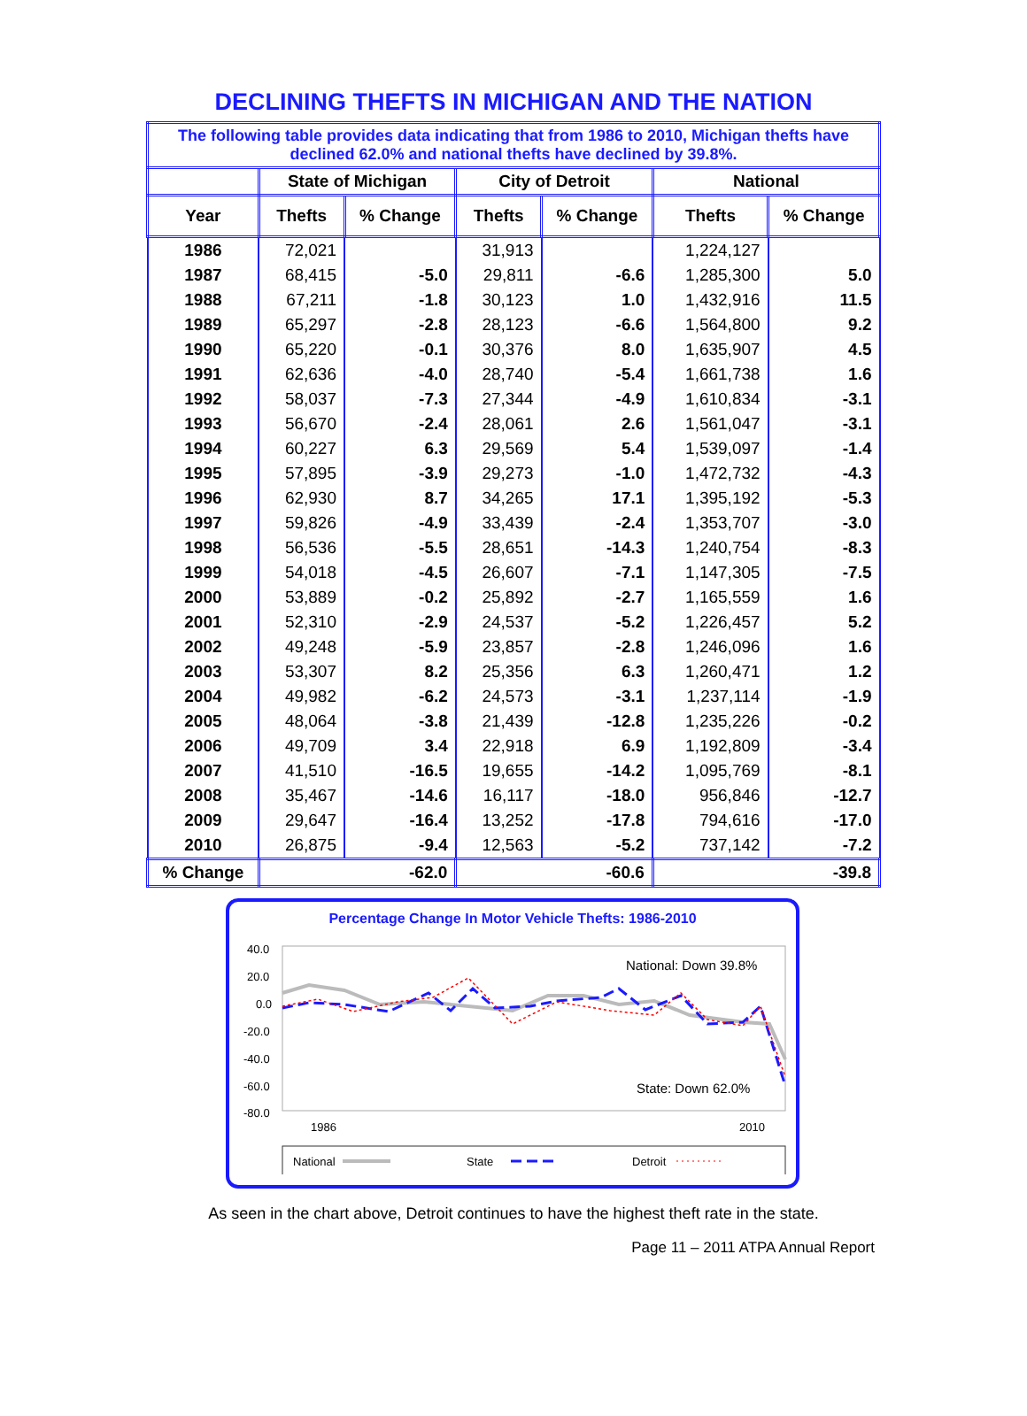DECLINING THEFTS IN MICHIGAN AND THE NATION
| The following table provides data indicating that from 1986 to 2010, Michigan thefts have declined 62.0% and national thefts have declined by 39.8%. | | | | | | |
| | State of Michigan | | City of Detroit | | National | |
| Year | Thefts | % Change | Thefts | % Change | Thefts | % Change |
| 1986 | 72,021 | | 31,913 | | 1,224,127 | |
| 1987 | 68,415 | -5.0 | 29,811 | -6.6 | 1,285,300 | 5.0 |
| 1988 | 67,211 | -1.8 | 30,123 | 1.0 | 1,432,916 | 11.5 |
| 1989 | 65,297 | -2.8 | 28,123 | -6.6 | 1,564,800 | 9.2 |
| 1990 | 65,220 | -0.1 | 30,376 | 8.0 | 1,635,907 | 4.5 |
| 1991 | 62,636 | -4.0 | 28,740 | -5.4 | 1,661,738 | 1.6 |
| 1992 | 58,037 | -7.3 | 27,344 | -4.9 | 1,610,834 | -3.1 |
| 1993 | 56,670 | -2.4 | 28,061 | 2.6 | 1,561,047 | -3.1 |
| 1994 | 60,227 | 6.3 | 29,569 | 5.4 | 1,539,097 | -1.4 |
| 1995 | 57,895 | -3.9 | 29,273 | -1.0 | 1,472,732 | -4.3 |
| 1996 | 62,930 | 8.7 | 34,265 | 17.1 | 1,395,192 | -5.3 |
| 1997 | 59,826 | -4.9 | 33,439 | -2.4 | 1,353,707 | -3.0 |
| 1998 | 56,536 | -5.5 | 28,651 | -14.3 | 1,240,754 | -8.3 |
| 1999 | 54,018 | -4.5 | 26,607 | -7.1 | 1,147,305 | -7.5 |
| 2000 | 53,889 | -0.2 | 25,892 | -2.7 | 1,165,559 | 1.6 |
| 2001 | 52,310 | -2.9 | 24,537 | -5.2 | 1,226,457 | 5.2 |
| 2002 | 49,248 | -5.9 | 23,857 | -2.8 | 1,246,096 | 1.6 |
| 2003 | 53,307 | 8.2 | 25,356 | 6.3 | 1,260,471 | 1.2 |
| 2004 | 49,982 | -6.2 | 24,573 | -3.1 | 1,237,114 | -1.9 |
| 2005 | 48,064 | -3.8 | 21,439 | -12.8 | 1,235,226 | -0.2 |
| 2006 | 49,709 | 3.4 | 22,918 | 6.9 | 1,192,809 | -3.4 |
| 2007 | 41,510 | -16.5 | 19,655 | -14.2 | 1,095,769 | -8.1 |
| 2008 | 35,467 | -14.6 | 16,117 | -18.0 | 956,846 | -12.7 |
| 2009 | 29,647 | -16.4 | 13,252 | -17.8 | 794,616 | -17.0 |
| 2010 | 26,875 | -9.4 | 12,563 | -5.2 | 737,142 | -7.2 |
| % Change | -62.0 | | -60.6 | | -39.8 | |
Percentage Change In Motor Vehicle Thefts: 1986-2010
40.0
20.0
0.0
-20.0
-40.0
-60.0
-80.0
National: Down 39.8%
State: Down 62.0%
1986
2010
National
State
Detroit
As seen in the chart above, Detroit continues to have the highest theft rate in the state.
Page 11 – 2011 ATPA Annual Report